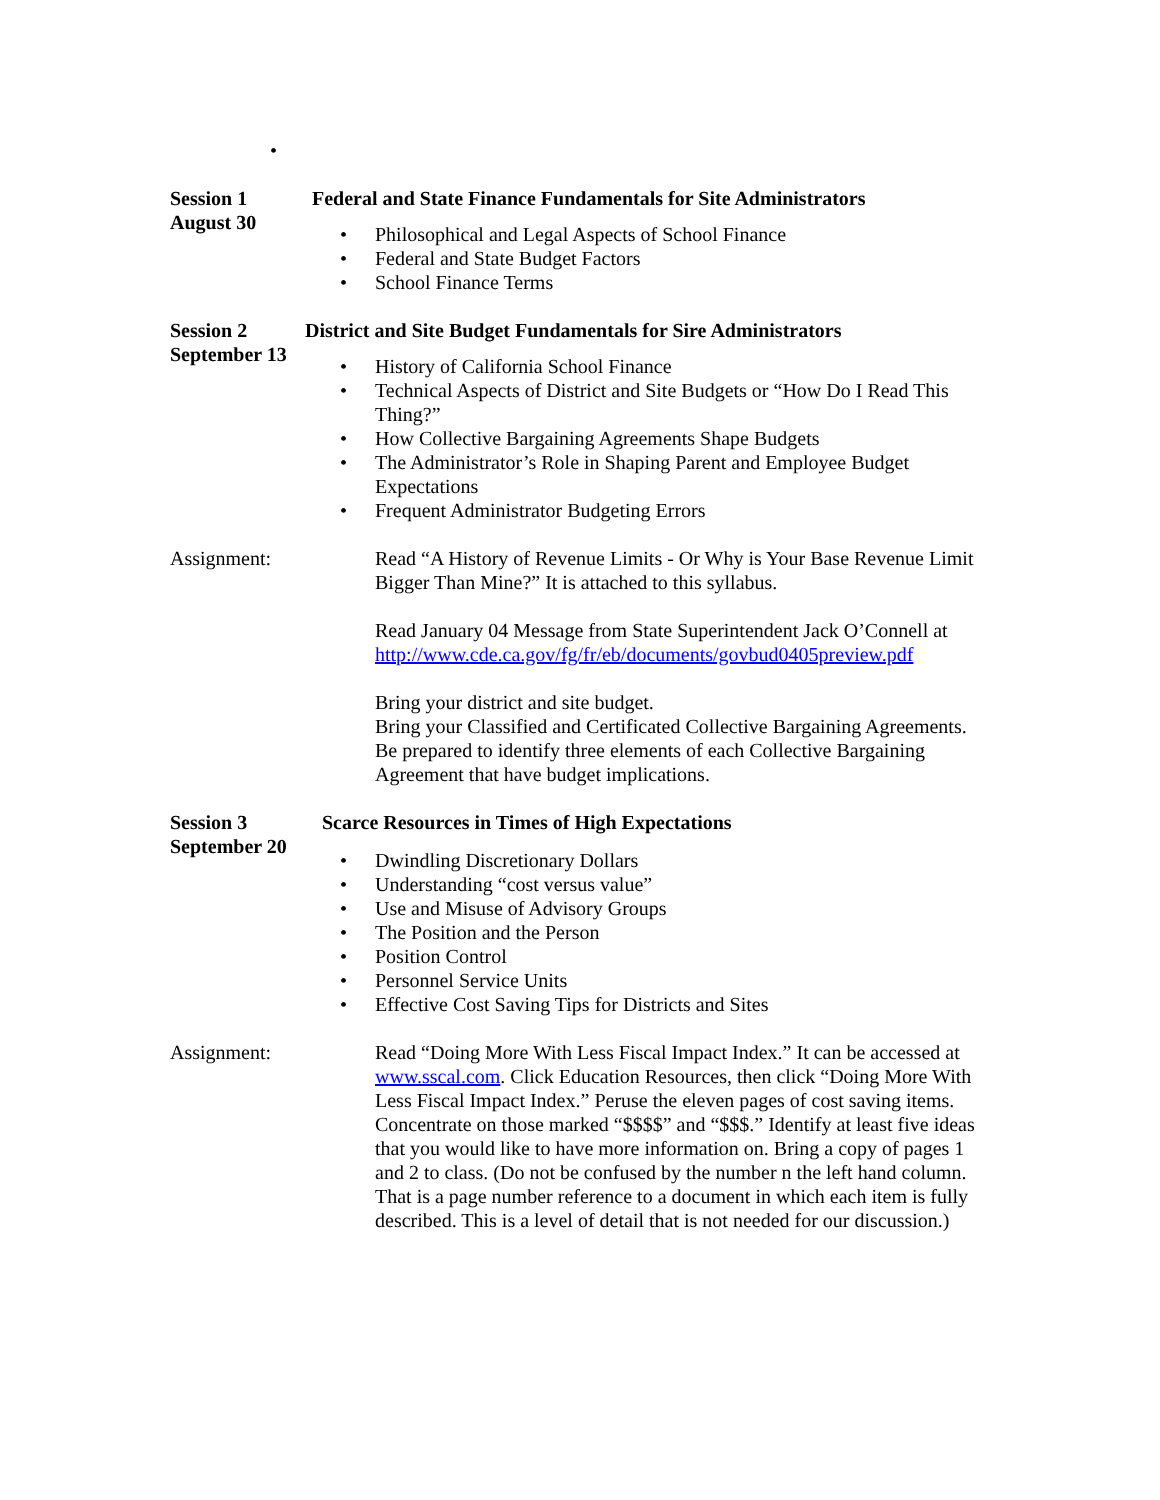•
Session 1
August 30
Federal and State Finance Fundamentals for Site Administrators
• Philosophical and Legal Aspects of School Finance
• Federal and State Budget Factors
• School Finance Terms
Session 2
September 13
District and Site Budget Fundamentals for Sire Administrators
• History of California School Finance
• Technical Aspects of District and Site Budgets or “How Do I Read This Thing?”
• How Collective Bargaining Agreements Shape Budgets
• The Administrator’s Role in Shaping Parent and Employee Budget Expectations
• Frequent Administrator Budgeting Errors
Assignment: Read “A History of Revenue Limits - Or Why is Your Base Revenue Limit Bigger Than Mine?” It is attached to this syllabus.
Read January 04 Message from State Superintendent Jack O’Connell at http://www.cde.ca.gov/fg/fr/eb/documents/govbud0405preview.pdf
Bring your district and site budget.
Bring your Classified and Certificated Collective Bargaining Agreements.
Be prepared to identify three elements of each Collective Bargaining Agreement that have budget implications.
Session 3
September 20
Scarce Resources in Times of High Expectations
• Dwindling Discretionary Dollars
• Understanding “cost versus value”
• Use and Misuse of Advisory Groups
• The Position and the Person
• Position Control
• Personnel Service Units
• Effective Cost Saving Tips for Districts and Sites
Assignment: Read “Doing More With Less Fiscal Impact Index.” It can be accessed at www.sscal.com. Click Education Resources, then click “Doing More With Less Fiscal Impact Index.” Peruse the eleven pages of cost saving items. Concentrate on those marked “$$$$” and “$$$.” Identify at least five ideas that you would like to have more information on. Bring a copy of pages 1 and 2 to class. (Do not be confused by the number n the left hand column. That is a page number reference to a document in which each item is fully described. This is a level of detail that is not needed for our discussion.)